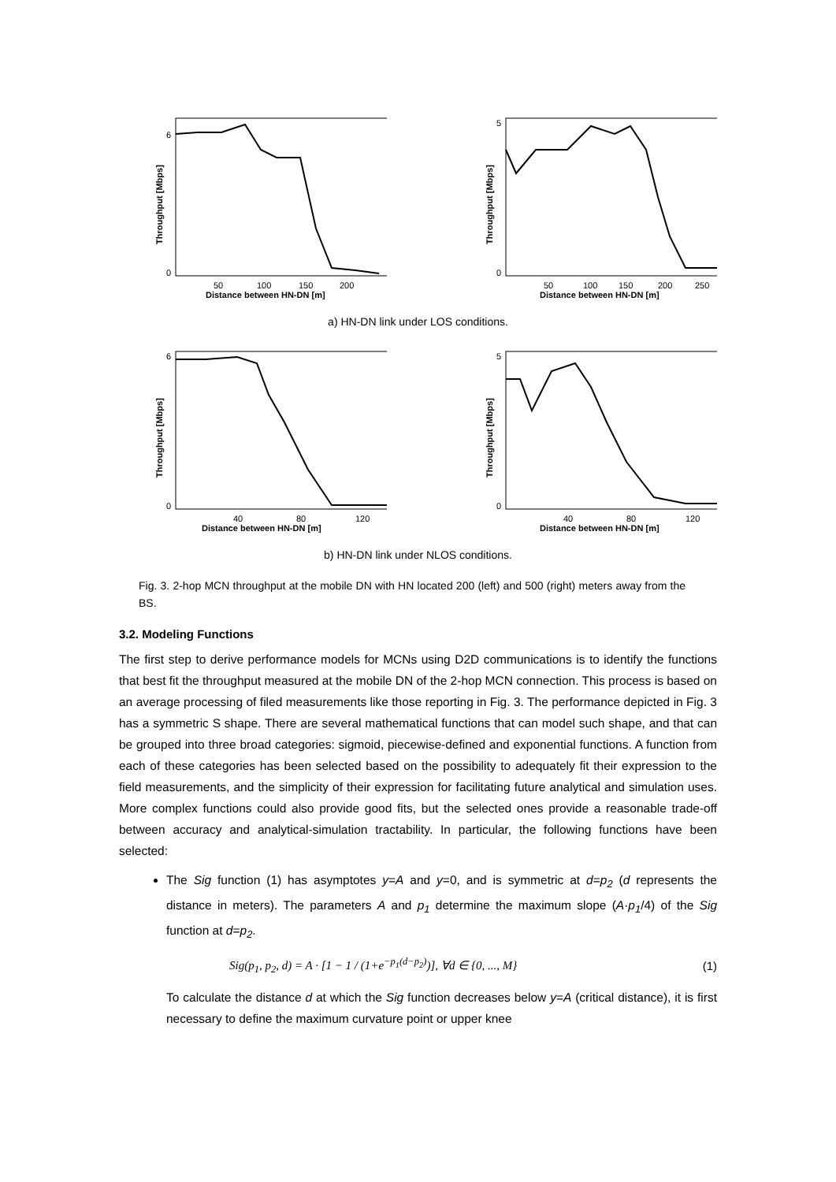0
6
50
100
150
200
Distance between HN-DN [m]
Throughput [Mbps]
0
5
50
100
150
200
250
Distance between HN-DN [m]
Throughput [Mbps]
a) HN-DN link under LOS conditions.
0
6
40
80
120
Distance between HN-DN [m]
Throughput [Mbps]
0
5
40
80
120
Distance between HN-DN [m]
Throughput [Mbps]
b) HN-DN link under NLOS conditions.
Fig. 3. 2-hop MCN throughput at the mobile DN with HN located 200 (left) and 500 (right) meters away from the BS.
3.2. Modeling Functions
The first step to derive performance models for MCNs using D2D communications is to identify the functions that best fit the throughput measured at the mobile DN of the 2-hop MCN connection. This process is based on an average processing of filed measurements like those reporting in Fig. 3. The performance depicted in Fig. 3 has a symmetric S shape. There are several mathematical functions that can model such shape, and that can be grouped into three broad categories: sigmoid, piecewise-defined and exponential functions. A function from each of these categories has been selected based on the possibility to adequately fit their expression to the field measurements, and the simplicity of their expression for facilitating future analytical and simulation uses. More complex functions could also provide good fits, but the selected ones provide a reasonable trade-off between accuracy and analytical-simulation tractability. In particular, the following functions have been selected:
The Sig function (1) has asymptotes y=A and y=0, and is symmetric at d=p<sub>2</sub> (d represents the distance in meters). The parameters A and p<sub>1</sub> determine the maximum slope (A·p<sub>1</sub>/4) of the Sig function at d=p<sub>2</sub>.
Sig(p<sub>1</sub>, p<sub>2</sub>, d) = A · [1 − 1 / (1+e<sup>−p<sub>1</sub>(d−p<sub>2</sub>)</sup>)], ∀d ∈ {0, ..., M} (1)
To calculate the distance d at which the Sig function decreases below y=A (critical distance), it is first necessary to define the maximum curvature point or upper knee